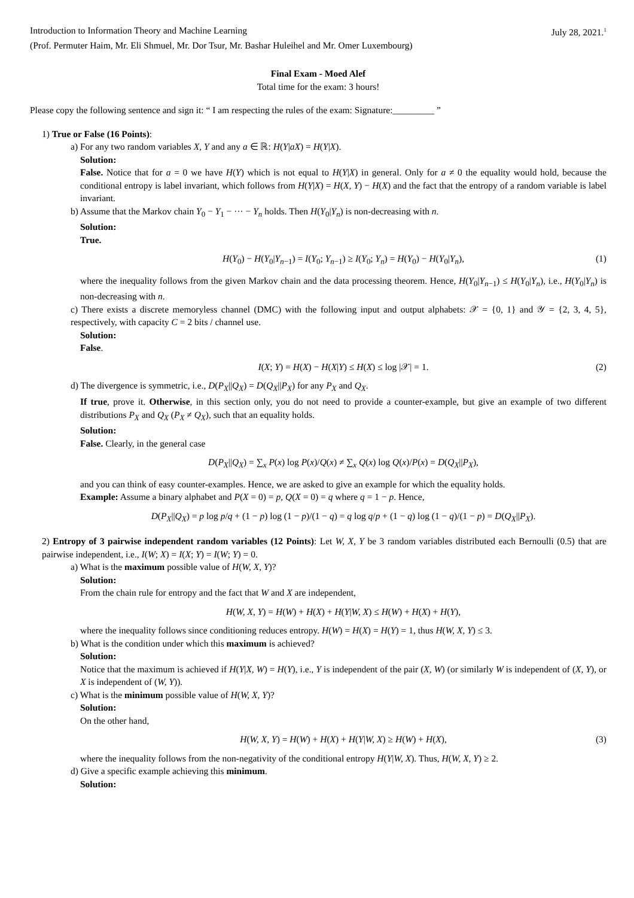Introduction to Information Theory and Machine Learning July 28, 2021.<sup>1</sup>
(Prof. Permuter Haim, Mr. Eli Shmuel, Mr. Dor Tsur, Mr. Bashar Huleihel and Mr. Omer Luxembourg)
Final Exam - Moed Alef
Total time for the exam: 3 hours!
Please copy the following sentence and sign it: “ I am respecting the rules of the exam: Signature:_________ ”
1) True or False (16 Points):
a) For any two random variables X, Y and any a ∈ ℝ: H(Y|aX) = H(Y|X).
Solution:
False. Notice that for a = 0 we have H(Y) which is not equal to H(Y|X) in general. Only for a ≠ 0 the equality would hold, because the conditional entropy is label invariant, which follows from H(Y|X) = H(X, Y) − H(X) and the fact that the entropy of a random variable is label invariant.
b) Assume that the Markov chain Y<sub>0</sub> − Y<sub>1</sub> − ··· − Y<sub>n</sub> holds. Then H(Y<sub>0</sub>|Y<sub>n</sub>) is non-decreasing with n.
Solution:
True.
H(Y<sub>0</sub>) − H(Y<sub>0</sub>|Y<sub>n−1</sub>) = I(Y<sub>0</sub>; Y<sub>n−1</sub>) ≥ I(Y<sub>0</sub>; Y<sub>n</sub>) = H(Y<sub>0</sub>) − H(Y<sub>0</sub>|Y<sub>n</sub>), (1)
where the inequality follows from the given Markov chain and the data processing theorem. Hence, H(Y<sub>0</sub>|Y<sub>n−1</sub>) ≤ H(Y<sub>0</sub>|Y<sub>n</sub>), i.e., H(Y<sub>0</sub>|Y<sub>n</sub>) is non-decreasing with n.
c) There exists a discrete memoryless channel (DMC) with the following input and output alphabets: 𝒳 = {0, 1} and 𝒴 = {2, 3, 4, 5}, respectively, with capacity C = 2 bits / channel use.
Solution:
False.
I(X; Y) = H(X) − H(X|Y) ≤ H(X) ≤ log |𝒳| = 1. (2)
d) The divergence is symmetric, i.e., D(P<sub>X</sub>||Q<sub>X</sub>) = D(Q<sub>X</sub>||P<sub>X</sub>) for any P<sub>X</sub> and Q<sub>X</sub>.
If true, prove it. Otherwise, in this section only, you do not need to provide a counter-example, but give an example of two different distributions P<sub>X</sub> and Q<sub>X</sub> (P<sub>X</sub> ≠ Q<sub>X</sub>), such that an equality holds.
Solution:
False. Clearly, in the general case
D(P<sub>X</sub>||Q<sub>X</sub>) = ∑<sub>x</sub> P(x) log P(x)/Q(x) ≠ ∑<sub>x</sub> Q(x) log Q(x)/P(x) = D(Q<sub>X</sub>||P<sub>X</sub>),
and you can think of easy counter-examples. Hence, we are asked to give an example for which the equality holds.
Example: Assume a binary alphabet and P(X = 0) = p, Q(X = 0) = q where q = 1 − p. Hence,
D(P<sub>X</sub>||Q<sub>X</sub>) = p log p/q + (1 − p) log (1 − p)/(1 − q) = q log q/p + (1 − q) log (1 − q)/(1 − p) = D(Q<sub>X</sub>||P<sub>X</sub>).
2) Entropy of 3 pairwise independent random variables (12 Points): Let W, X, Y be 3 random variables distributed each Bernoulli (0.5) that are pairwise independent, i.e., I(W; X) = I(X; Y) = I(W; Y) = 0.
a) What is the maximum possible value of H(W, X, Y)?
Solution:
From the chain rule for entropy and the fact that W and X are independent,
H(W, X, Y) = H(W) + H(X) + H(Y|W, X) ≤ H(W) + H(X) + H(Y),
where the inequality follows since conditioning reduces entropy. H(W) = H(X) = H(Y) = 1, thus H(W, X, Y) ≤ 3.
b) What is the condition under which this maximum is achieved?
Solution:
Notice that the maximum is achieved if H(Y|X, W) = H(Y), i.e., Y is independent of the pair (X, W) (or similarly W is independent of (X, Y), or X is independent of (W, Y)).
c) What is the minimum possible value of H(W, X, Y)?
Solution:
On the other hand,
H(W, X, Y) = H(W) + H(X) + H(Y|W, X) ≥ H(W) + H(X), (3)
where the inequality follows from the non-negativity of the conditional entropy H(Y|W, X). Thus, H(W, X, Y) ≥ 2.
d) Give a specific example achieving this minimum.
Solution: